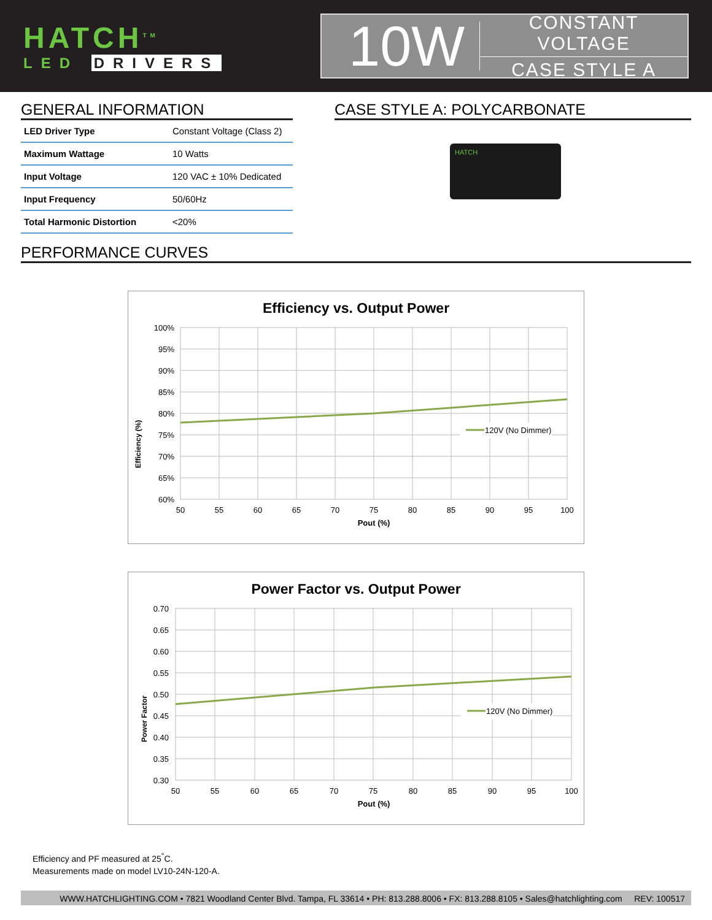HATCH<sup>TM</sup>
LED DRIVERS
10W
CONSTANT VOLTAGE
CASE STYLE A
GENERAL INFORMATION
| LED Driver Type | Constant Voltage (Class 2) |
| Maximum Wattage | 10 Watts |
| Input Voltage | 120 VAC ± 10% Dedicated |
| Input Frequency | 50/60Hz |
| Total Harmonic Distortion | <20% |
CASE STYLE A: POLYCARBONATE
HATCH
PERFORMANCE CURVES
Efficiency vs. Output Power
Efficiency (%)
100%
95%
90%
85%
80%
75%
70%
65%
60%
50
55
60
65
70
75
80
85
90
95
100
Pout (%)
120V (No Dimmer)
Power Factor vs. Output Power
Power Factor
0.70
0.65
0.60
0.55
0.50
0.45
0.40
0.35
0.30
50
55
60
65
70
75
80
85
90
95
100
Pout (%)
120V (No Dimmer)
Efficiency and PF measured at 25<sup>°</sup>C.
Measurements made on model LV10-24N-120-A.
WWW.HATCHLIGHTING.COM • 7821 Woodland Center Blvd. Tampa, FL 33614 • PH: 813.288.8006 • FX: 813.288.8105 • Sales@hatchlighting.com REV: 100517